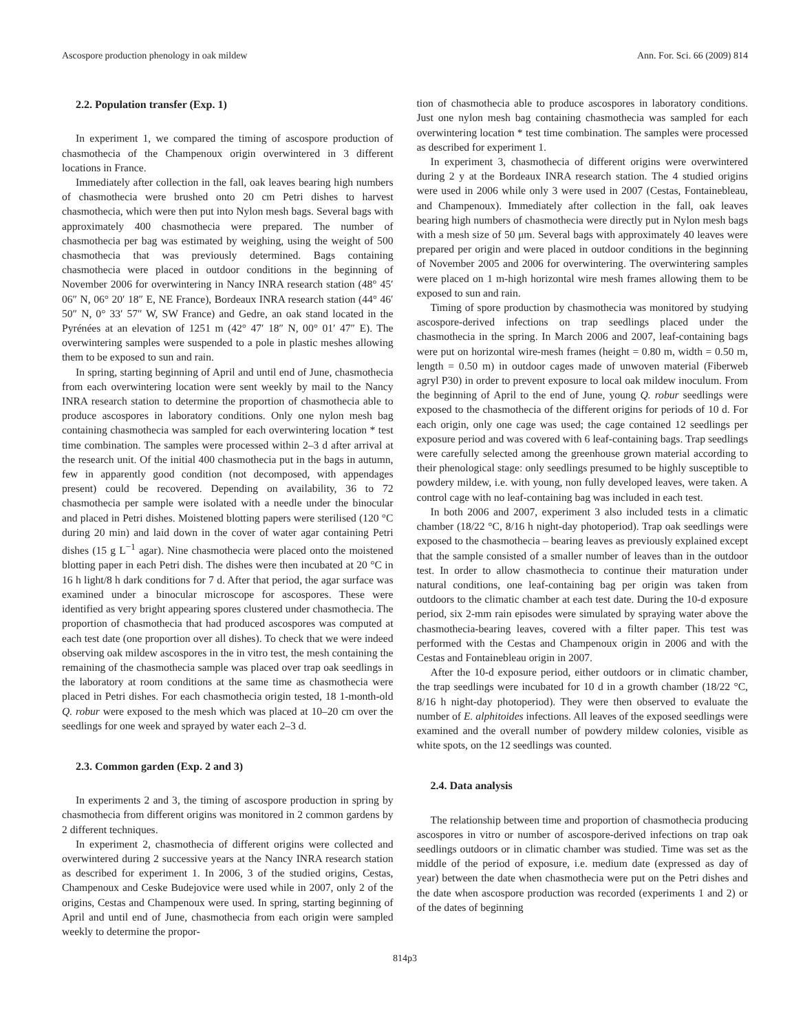Ascospore production phenology in oak mildew Ann. For. Sci. 66 (2009) 814
2.2. Population transfer (Exp. 1)
In experiment 1, we compared the timing of ascospore production of chasmothecia of the Champenoux origin overwintered in 3 different locations in France.
Immediately after collection in the fall, oak leaves bearing high numbers of chasmothecia were brushed onto 20 cm Petri dishes to harvest chasmothecia, which were then put into Nylon mesh bags. Several bags with approximately 400 chasmothecia were prepared. The number of chasmothecia per bag was estimated by weighing, using the weight of 500 chasmothecia that was previously determined. Bags containing chasmothecia were placed in outdoor conditions in the beginning of November 2006 for overwintering in Nancy INRA research station (48° 45′ 06″ N, 06° 20′ 18″ E, NE France), Bordeaux INRA research station (44° 46′ 50″ N, 0° 33′ 57″ W, SW France) and Gedre, an oak stand located in the Pyrénées at an elevation of 1251 m (42° 47′ 18″ N, 00° 01′ 47″ E). The overwintering samples were suspended to a pole in plastic meshes allowing them to be exposed to sun and rain.
In spring, starting beginning of April and until end of June, chasmothecia from each overwintering location were sent weekly by mail to the Nancy INRA research station to determine the proportion of chasmothecia able to produce ascospores in laboratory conditions. Only one nylon mesh bag containing chasmothecia was sampled for each overwintering location * test time combination. The samples were processed within 2–3 d after arrival at the research unit. Of the initial 400 chasmothecia put in the bags in autumn, few in apparently good condition (not decomposed, with appendages present) could be recovered. Depending on availability, 36 to 72 chasmothecia per sample were isolated with a needle under the binocular and placed in Petri dishes. Moistened blotting papers were sterilised (120 °C during 20 min) and laid down in the cover of water agar containing Petri dishes (15 g L<sup>−1</sup> agar). Nine chasmothecia were placed onto the moistened blotting paper in each Petri dish. The dishes were then incubated at 20 °C in 16 h light/8 h dark conditions for 7 d. After that period, the agar surface was examined under a binocular microscope for ascospores. These were identified as very bright appearing spores clustered under chasmothecia. The proportion of chasmothecia that had produced ascospores was computed at each test date (one proportion over all dishes). To check that we were indeed observing oak mildew ascospores in the in vitro test, the mesh containing the remaining of the chasmothecia sample was placed over trap oak seedlings in the laboratory at room conditions at the same time as chasmothecia were placed in Petri dishes. For each chasmothecia origin tested, 18 1-month-old Q. robur were exposed to the mesh which was placed at 10–20 cm over the seedlings for one week and sprayed by water each 2–3 d.
2.3. Common garden (Exp. 2 and 3)
In experiments 2 and 3, the timing of ascospore production in spring by chasmothecia from different origins was monitored in 2 common gardens by 2 different techniques.
In experiment 2, chasmothecia of different origins were collected and overwintered during 2 successive years at the Nancy INRA research station as described for experiment 1. In 2006, 3 of the studied origins, Cestas, Champenoux and Ceske Budejovice were used while in 2007, only 2 of the origins, Cestas and Champenoux were used. In spring, starting beginning of April and until end of June, chasmothecia from each origin were sampled weekly to determine the propor-
tion of chasmothecia able to produce ascospores in laboratory conditions. Just one nylon mesh bag containing chasmothecia was sampled for each overwintering location * test time combination. The samples were processed as described for experiment 1.
In experiment 3, chasmothecia of different origins were overwintered during 2 y at the Bordeaux INRA research station. The 4 studied origins were used in 2006 while only 3 were used in 2007 (Cestas, Fontainebleau, and Champenoux). Immediately after collection in the fall, oak leaves bearing high numbers of chasmothecia were directly put in Nylon mesh bags with a mesh size of 50 μm. Several bags with approximately 40 leaves were prepared per origin and were placed in outdoor conditions in the beginning of November 2005 and 2006 for overwintering. The overwintering samples were placed on 1 m-high horizontal wire mesh frames allowing them to be exposed to sun and rain.
Timing of spore production by chasmothecia was monitored by studying ascospore-derived infections on trap seedlings placed under the chasmothecia in the spring. In March 2006 and 2007, leaf-containing bags were put on horizontal wire-mesh frames (height = 0.80 m, width = 0.50 m, length = 0.50 m) in outdoor cages made of unwoven material (Fiberweb agryl P30) in order to prevent exposure to local oak mildew inoculum. From the beginning of April to the end of June, young Q. robur seedlings were exposed to the chasmothecia of the different origins for periods of 10 d. For each origin, only one cage was used; the cage contained 12 seedlings per exposure period and was covered with 6 leaf-containing bags. Trap seedlings were carefully selected among the greenhouse grown material according to their phenological stage: only seedlings presumed to be highly susceptible to powdery mildew, i.e. with young, non fully developed leaves, were taken. A control cage with no leaf-containing bag was included in each test.
In both 2006 and 2007, experiment 3 also included tests in a climatic chamber (18/22 °C, 8/16 h night-day photoperiod). Trap oak seedlings were exposed to the chasmothecia – bearing leaves as previously explained except that the sample consisted of a smaller number of leaves than in the outdoor test. In order to allow chasmothecia to continue their maturation under natural conditions, one leaf-containing bag per origin was taken from outdoors to the climatic chamber at each test date. During the 10-d exposure period, six 2-mm rain episodes were simulated by spraying water above the chasmothecia-bearing leaves, covered with a filter paper. This test was performed with the Cestas and Champenoux origin in 2006 and with the Cestas and Fontainebleau origin in 2007.
After the 10-d exposure period, either outdoors or in climatic chamber, the trap seedlings were incubated for 10 d in a growth chamber (18/22 °C, 8/16 h night-day photoperiod). They were then observed to evaluate the number of E. alphitoides infections. All leaves of the exposed seedlings were examined and the overall number of powdery mildew colonies, visible as white spots, on the 12 seedlings was counted.
2.4. Data analysis
The relationship between time and proportion of chasmothecia producing ascospores in vitro or number of ascospore-derived infections on trap oak seedlings outdoors or in climatic chamber was studied. Time was set as the middle of the period of exposure, i.e. medium date (expressed as day of year) between the date when chasmothecia were put on the Petri dishes and the date when ascospore production was recorded (experiments 1 and 2) or of the dates of beginning
814p3